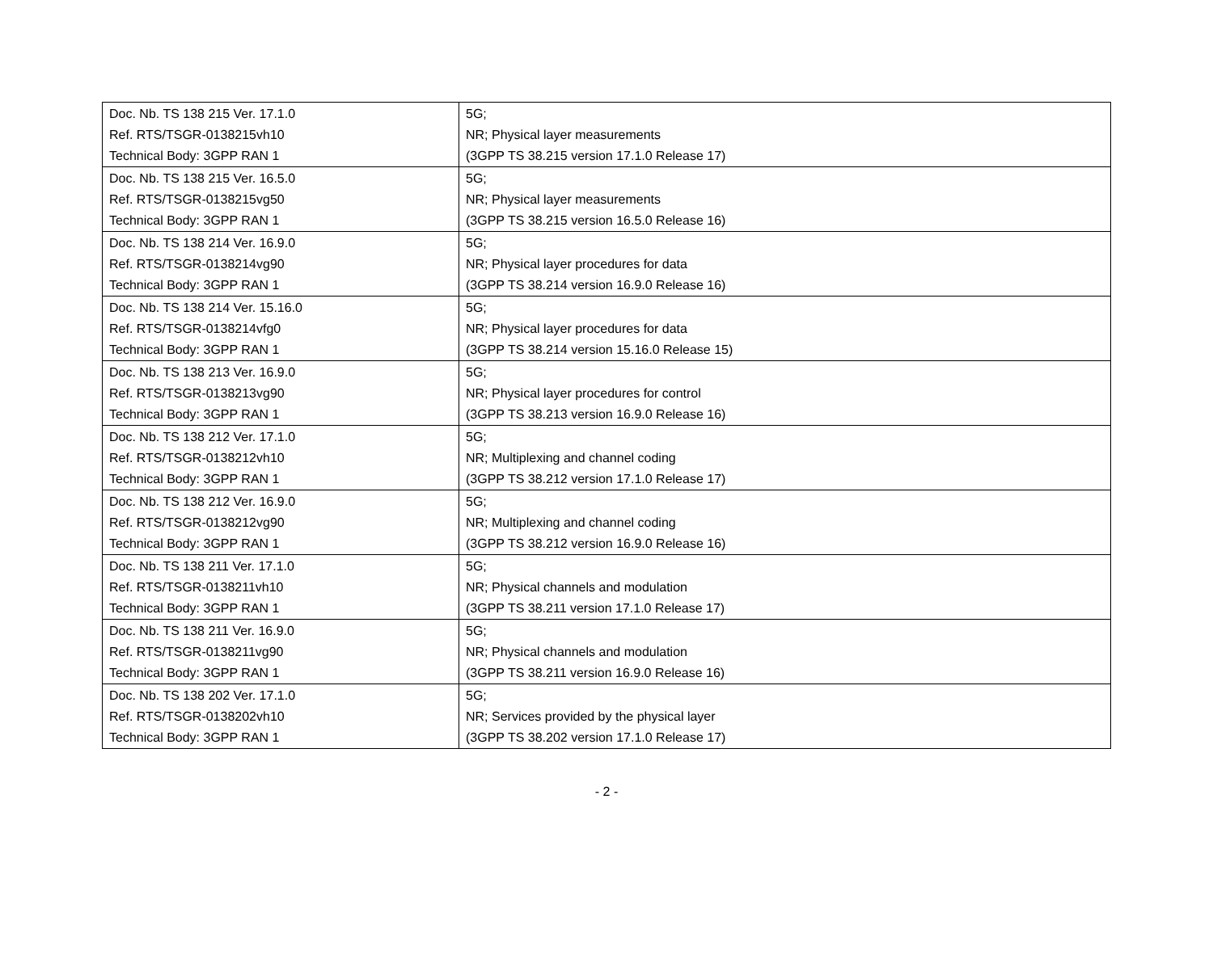| Doc. Nb. TS 138 215 Ver. 17.1.0 Ref. RTS/TSGR-0138215vh10 Technical Body: 3GPP RAN 1 | 5G; NR; Physical layer measurements (3GPP TS 38.215 version 17.1.0 Release 17) |
| Doc. Nb. TS 138 215 Ver. 16.5.0 Ref. RTS/TSGR-0138215vg50 Technical Body: 3GPP RAN 1 | 5G; NR; Physical layer measurements (3GPP TS 38.215 version 16.5.0 Release 16) |
| Doc. Nb. TS 138 214 Ver. 16.9.0 Ref. RTS/TSGR-0138214vg90 Technical Body: 3GPP RAN 1 | 5G; NR; Physical layer procedures for data (3GPP TS 38.214 version 16.9.0 Release 16) |
| Doc. Nb. TS 138 214 Ver. 15.16.0 Ref. RTS/TSGR-0138214vfg0 Technical Body: 3GPP RAN 1 | 5G; NR; Physical layer procedures for data (3GPP TS 38.214 version 15.16.0 Release 15) |
| Doc. Nb. TS 138 213 Ver. 16.9.0 Ref. RTS/TSGR-0138213vg90 Technical Body: 3GPP RAN 1 | 5G; NR; Physical layer procedures for control (3GPP TS 38.213 version 16.9.0 Release 16) |
| Doc. Nb. TS 138 212 Ver. 17.1.0 Ref. RTS/TSGR-0138212vh10 Technical Body: 3GPP RAN 1 | 5G; NR; Multiplexing and channel coding (3GPP TS 38.212 version 17.1.0 Release 17) |
| Doc. Nb. TS 138 212 Ver. 16.9.0 Ref. RTS/TSGR-0138212vg90 Technical Body: 3GPP RAN 1 | 5G; NR; Multiplexing and channel coding (3GPP TS 38.212 version 16.9.0 Release 16) |
| Doc. Nb. TS 138 211 Ver. 17.1.0 Ref. RTS/TSGR-0138211vh10 Technical Body: 3GPP RAN 1 | 5G; NR; Physical channels and modulation (3GPP TS 38.211 version 17.1.0 Release 17) |
| Doc. Nb. TS 138 211 Ver. 16.9.0 Ref. RTS/TSGR-0138211vg90 Technical Body: 3GPP RAN 1 | 5G; NR; Physical channels and modulation (3GPP TS 38.211 version 16.9.0 Release 16) |
| Doc. Nb. TS 138 202 Ver. 17.1.0 Ref. RTS/TSGR-0138202vh10 Technical Body: 3GPP RAN 1 | 5G; NR; Services provided by the physical layer (3GPP TS 38.202 version 17.1.0 Release 17) |
- 2 -